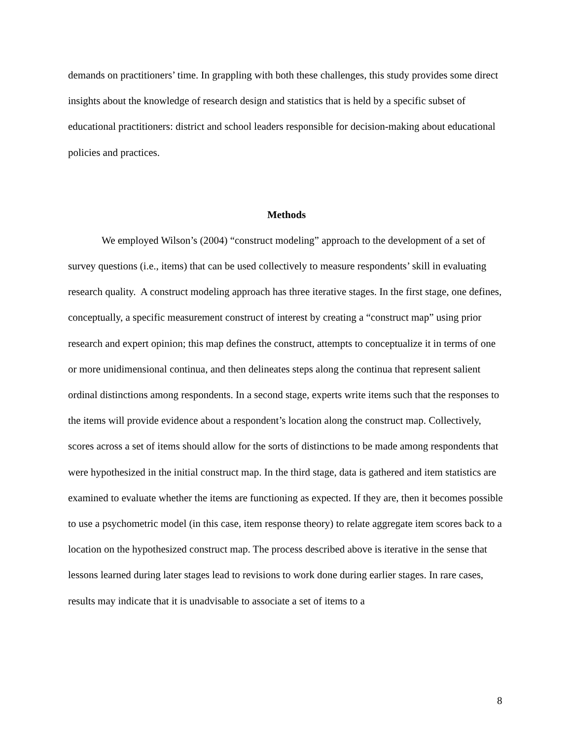demands on practitioners’ time. In grappling with both these challenges, this study provides some direct insights about the knowledge of research design and statistics that is held by a specific subset of educational practitioners: district and school leaders responsible for decision-making about educational policies and practices.
Methods
We employed Wilson’s (2004) “construct modeling” approach to the development of a set of survey questions (i.e., items) that can be used collectively to measure respondents’ skill in evaluating research quality. A construct modeling approach has three iterative stages. In the first stage, one defines, conceptually, a specific measurement construct of interest by creating a “construct map” using prior research and expert opinion; this map defines the construct, attempts to conceptualize it in terms of one or more unidimensional continua, and then delineates steps along the continua that represent salient ordinal distinctions among respondents. In a second stage, experts write items such that the responses to the items will provide evidence about a respondent’s location along the construct map. Collectively, scores across a set of items should allow for the sorts of distinctions to be made among respondents that were hypothesized in the initial construct map. In the third stage, data is gathered and item statistics are examined to evaluate whether the items are functioning as expected. If they are, then it becomes possible to use a psychometric model (in this case, item response theory) to relate aggregate item scores back to a location on the hypothesized construct map. The process described above is iterative in the sense that lessons learned during later stages lead to revisions to work done during earlier stages. In rare cases, results may indicate that it is unadvisable to associate a set of items to a
8